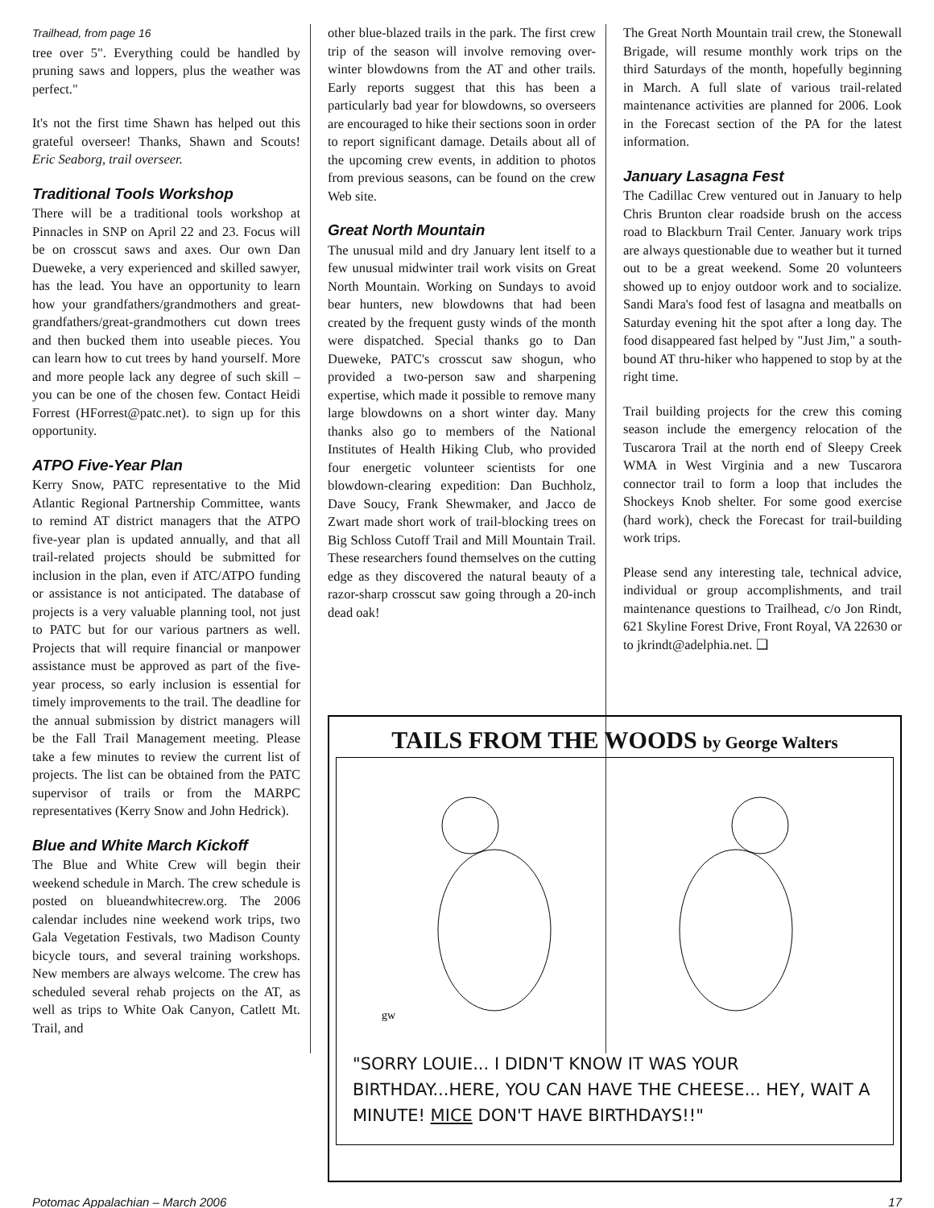Trailhead, from page 16
tree over 5". Everything could be handled by pruning saws and loppers, plus the weather was perfect."
It's not the first time Shawn has helped out this grateful overseer! Thanks, Shawn and Scouts! Eric Seaborg, trail overseer.
Traditional Tools Workshop
There will be a traditional tools workshop at Pinnacles in SNP on April 22 and 23. Focus will be on crosscut saws and axes. Our own Dan Dueweke, a very experienced and skilled sawyer, has the lead. You have an opportunity to learn how your grandfathers/grandmothers and great-grandfathers/great-grandmothers cut down trees and then bucked them into useable pieces. You can learn how to cut trees by hand yourself. More and more people lack any degree of such skill – you can be one of the chosen few. Contact Heidi Forrest (HForrest@patc.net). to sign up for this opportunity.
ATPO Five-Year Plan
Kerry Snow, PATC representative to the Mid Atlantic Regional Partnership Committee, wants to remind AT district managers that the ATPO five-year plan is updated annually, and that all trail-related projects should be submitted for inclusion in the plan, even if ATC/ATPO funding or assistance is not anticipated. The database of projects is a very valuable planning tool, not just to PATC but for our various partners as well. Projects that will require financial or manpower assistance must be approved as part of the five-year process, so early inclusion is essential for timely improvements to the trail. The deadline for the annual submission by district managers will be the Fall Trail Management meeting. Please take a few minutes to review the current list of projects. The list can be obtained from the PATC supervisor of trails or from the MARPC representatives (Kerry Snow and John Hedrick).
Blue and White March Kickoff
The Blue and White Crew will begin their weekend schedule in March. The crew schedule is posted on blueandwhitecrew.org. The 2006 calendar includes nine weekend work trips, two Gala Vegetation Festivals, two Madison County bicycle tours, and several training workshops. New members are always welcome. The crew has scheduled several rehab projects on the AT, as well as trips to White Oak Canyon, Catlett Mt. Trail, and
other blue-blazed trails in the park. The first crew trip of the season will involve removing over-winter blowdowns from the AT and other trails. Early reports suggest that this has been a particularly bad year for blowdowns, so overseers are encouraged to hike their sections soon in order to report significant damage. Details about all of the upcoming crew events, in addition to photos from previous seasons, can be found on the crew Web site.
Great North Mountain
The unusual mild and dry January lent itself to a few unusual midwinter trail work visits on Great North Mountain. Working on Sundays to avoid bear hunters, new blowdowns that had been created by the frequent gusty winds of the month were dispatched. Special thanks go to Dan Dueweke, PATC's crosscut saw shogun, who provided a two-person saw and sharpening expertise, which made it possible to remove many large blowdowns on a short winter day. Many thanks also go to members of the National Institutes of Health Hiking Club, who provided four energetic volunteer scientists for one blowdown-clearing expedition: Dan Buchholz, Dave Soucy, Frank Shewmaker, and Jacco de Zwart made short work of trail-blocking trees on Big Schloss Cutoff Trail and Mill Mountain Trail. These researchers found themselves on the cutting edge as they discovered the natural beauty of a razor-sharp crosscut saw going through a 20-inch dead oak!
The Great North Mountain trail crew, the Stonewall Brigade, will resume monthly work trips on the third Saturdays of the month, hopefully beginning in March. A full slate of various trail-related maintenance activities are planned for 2006. Look in the Forecast section of the PA for the latest information.
January Lasagna Fest
The Cadillac Crew ventured out in January to help Chris Brunton clear roadside brush on the access road to Blackburn Trail Center. January work trips are always questionable due to weather but it turned out to be a great weekend. Some 20 volunteers showed up to enjoy outdoor work and to socialize. Sandi Mara's food fest of lasagna and meatballs on Saturday evening hit the spot after a long day. The food disappeared fast helped by "Just Jim," a south-bound AT thru-hiker who happened to stop by at the right time.
Trail building projects for the crew this coming season include the emergency relocation of the Tuscarora Trail at the north end of Sleepy Creek WMA in West Virginia and a new Tuscarora connector trail to form a loop that includes the Shockeys Knob shelter. For some good exercise (hard work), check the Forecast for trail-building work trips.
Please send any interesting tale, technical advice, individual or group accomplishments, and trail maintenance questions to Trailhead, c/o Jon Rindt, 621 Skyline Forest Drive, Front Royal, VA 22630 or to jkrindt@adelphia.net. ❑
TAILS FROM THE WOODS by George Walters
gw
"SORRY LOUIE... I DIDN'T KNOW IT WAS YOUR BIRTHDAY...HERE, YOU CAN HAVE THE CHEESE... HEY, WAIT A MINUTE! MICE DON'T HAVE BIRTHDAYS!!"
Potomac Appalachian – March 2006 17